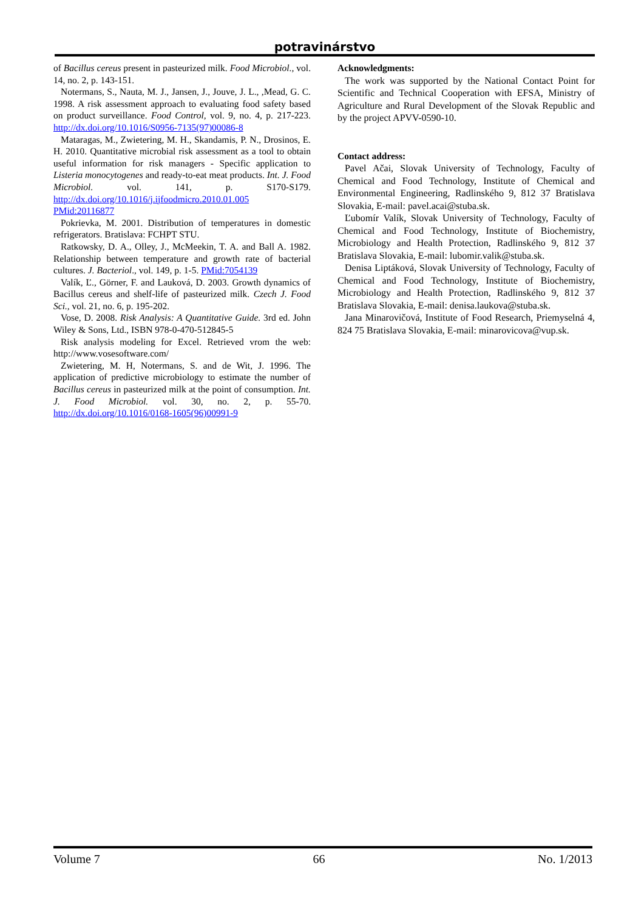potravinárstvo
of Bacillus cereus present in pasteurized milk. Food Microbiol., vol. 14, no. 2, p. 143-151.
Notermans, S., Nauta, M. J., Jansen, J., Jouve, J. L., ,Mead, G. C. 1998. A risk assessment approach to evaluating food safety based on product surveillance. Food Control, vol. 9, no. 4, p. 217-223. http://dx.doi.org/10.1016/S0956-7135(97)00086-8
Mataragas, M., Zwietering, M. H., Skandamis, P. N., Drosinos, E. H. 2010. Quantitative microbial risk assessment as a tool to obtain useful information for risk managers - Specific application to Listeria monocytogenes and ready-to-eat meat products. Int. J. Food Microbiol. vol. 141, p. S170-S179. http://dx.doi.org/10.1016/j.ijfoodmicro.2010.01.005 PMid:20116877
Pokrievka, M. 2001. Distribution of temperatures in domestic refrigerators. Bratislava: FCHPT STU.
Ratkowsky, D. A., Olley, J., McMeekin, T. A. and Ball A. 1982. Relationship between temperature and growth rate of bacterial cultures. J. Bacteriol., vol. 149, p. 1-5. PMid:7054139
Valík, Ľ., Görner, F. and Lauková, D. 2003. Growth dynamics of Bacillus cereus and shelf-life of pasteurized milk. Czech J. Food Sci., vol. 21, no. 6, p. 195-202.
Vose, D. 2008. Risk Analysis: A Quantitative Guide. 3rd ed. John Wiley & Sons, Ltd., ISBN 978-0-470-512845-5
Risk analysis modeling for Excel. Retrieved vrom the web: http://www.vosesoftware.com/
Zwietering, M. H, Notermans, S. and de Wit, J. 1996. The application of predictive microbiology to estimate the number of Bacillus cereus in pasteurized milk at the point of consumption. Int. J. Food Microbiol. vol. 30, no. 2, p. 55-70. http://dx.doi.org/10.1016/0168-1605(96)00991-9
Acknowledgments:
The work was supported by the National Contact Point for Scientific and Technical Cooperation with EFSA, Ministry of Agriculture and Rural Development of the Slovak Republic and by the project APVV-0590-10.
Contact address:
Pavel Ačai, Slovak University of Technology, Faculty of Chemical and Food Technology, Institute of Chemical and Environmental Engineering, Radlinského 9, 812 37 Bratislava Slovakia, E-mail: pavel.acai@stuba.sk.
Ľubomír Valík, Slovak University of Technology, Faculty of Chemical and Food Technology, Institute of Biochemistry, Microbiology and Health Protection, Radlinského 9, 812 37 Bratislava Slovakia, E-mail: lubomir.valik@stuba.sk.
Denisa Liptáková, Slovak University of Technology, Faculty of Chemical and Food Technology, Institute of Biochemistry, Microbiology and Health Protection, Radlinského 9, 812 37 Bratislava Slovakia, E-mail: denisa.laukova@stuba.sk.
Jana Minarovičová, Institute of Food Research, Priemyselná 4, 824 75 Bratislava Slovakia, E-mail: minarovicova@vup.sk.
Volume 7 66 No. 1/2013